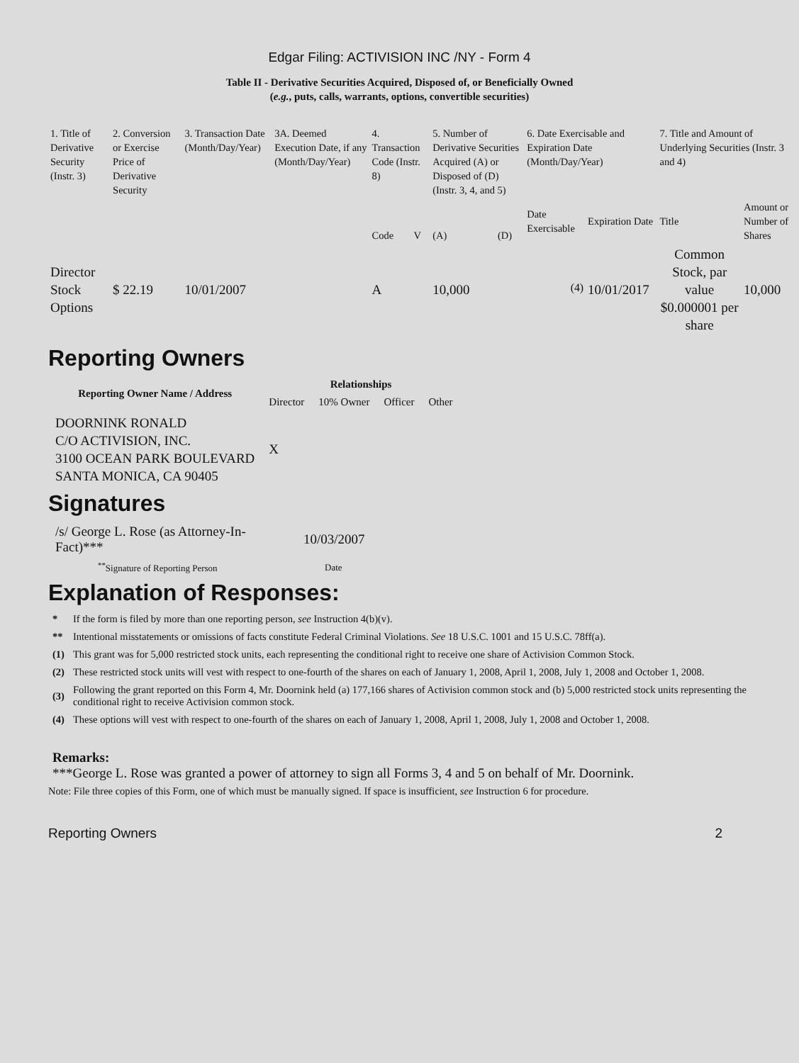Edgar Filing: ACTIVISION INC /NY - Form 4
Table II - Derivative Securities Acquired, Disposed of, or Beneficially Owned
(e.g., puts, calls, warrants, options, convertible securities)
| 1. Title of Derivative Security (Instr. 3) | 2. Conversion or Exercise Price of Derivative Security | 3. Transaction Date (Month/Day/Year) | 3A. Deemed Execution Date, if any (Month/Day/Year) | 4. Transaction Code (Instr. 8) | | 5. Number of Derivative Securities Acquired (A) or Disposed of (D) (Instr. 3, 4, and 5) | | 6. Date Exercisable and Expiration Date (Month/Day/Year) | | 7. Title and Amount of Underlying Securities (Instr. 3 and 4) | |
| --- | --- | --- | --- | --- | --- | --- | --- | --- | --- | --- | --- |
| | | | | Code | V | (A) | (D) | Date Exercisable | Expiration Date | Title | Amount or Number of Shares |
| Director Stock Options | $ 22.19 | 10/01/2007 | | A | | 10,000 | | <sup>(4)</sup> | 10/01/2017 | Common Stock, par value $0.000001 per share | 10,000 |
Reporting Owners
| Reporting Owner Name / Address | Relationships | | | |
| --- | --- | --- | --- | --- |
| | Director | 10% Owner | Officer | Other |
| DOORNINK RONALD C/O ACTIVISION, INC. 3100 OCEAN PARK BOULEVARD SANTA MONICA, CA 90405 | X | | | |
Signatures
| /s/ George L. Rose (as Attorney-In-Fact)*** | 10/03/2007 |
| <sup>**</sup> Signature of Reporting Person | Date |
Explanation of Responses:
| * | If the form is filed by more than one reporting person, see Instruction 4(b)(v). |
| ** | Intentional misstatements or omissions of facts constitute Federal Criminal Violations. See 18 U.S.C. 1001 and 15 U.S.C. 78ff(a). |
| (1) | This grant was for 5,000 restricted stock units, each representing the conditional right to receive one share of Activision Common Stock. |
| (2) | These restricted stock units will vest with respect to one-fourth of the shares on each of January 1, 2008, April 1, 2008, July 1, 2008 and October 1, 2008. |
| (3) | Following the grant reported on this Form 4, Mr. Doornink held (a) 177,166 shares of Activision common stock and (b) 5,000 restricted stock units representing the conditional right to receive Activision common stock. |
| (4) | These options will vest with respect to one-fourth of the shares on each of January 1, 2008, April 1, 2008, July 1, 2008 and October 1, 2008. |
Remarks:
***George L. Rose was granted a power of attorney to sign all Forms 3, 4 and 5 on behalf of Mr. Doornink.
Note: File three copies of this Form, one of which must be manually signed. If space is insufficient, see Instruction 6 for procedure.
Reporting Owners 2